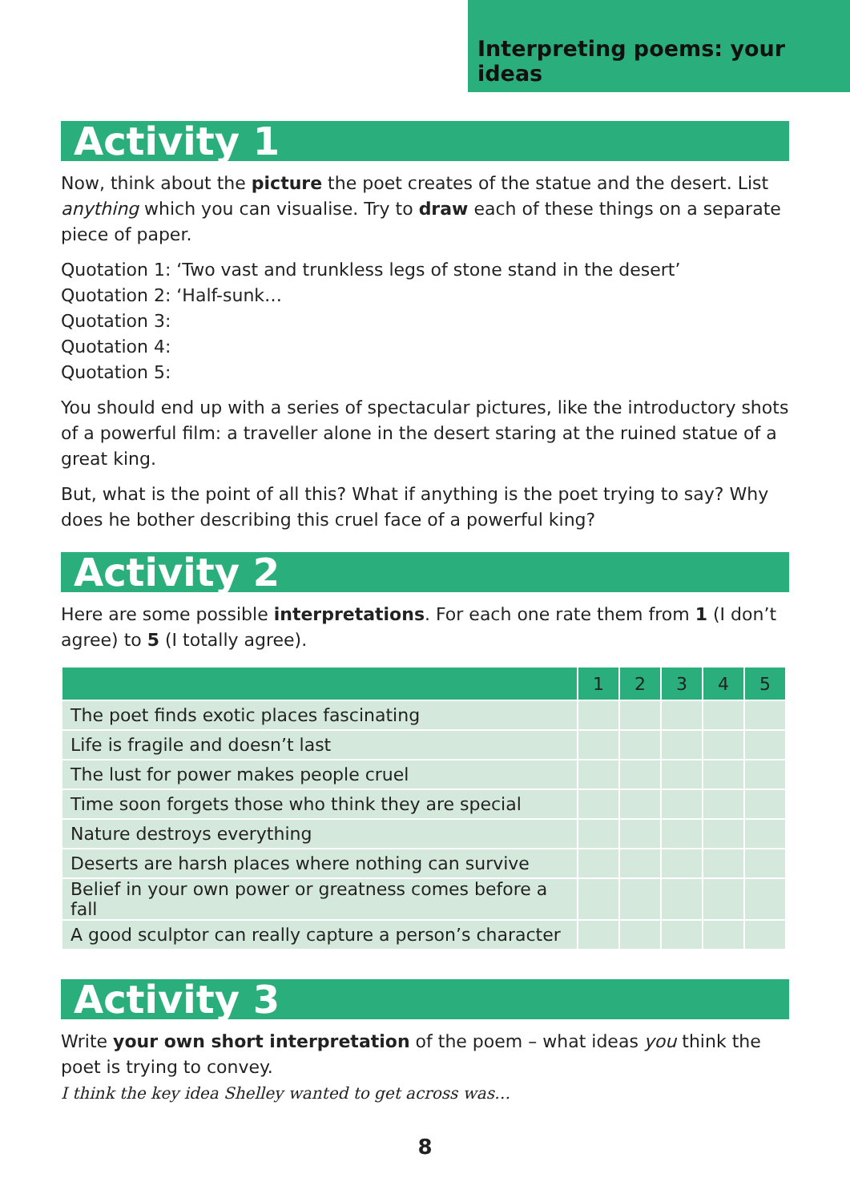Interpreting poems: your ideas
Activity 1
Now, think about the picture the poet creates of the statue and the desert. List anything which you can visualise. Try to draw each of these things on a separate piece of paper.
Quotation 1: ‘Two vast and trunkless legs of stone stand in the desert’
Quotation 2: ‘Half-sunk…
Quotation 3:
Quotation 4:
Quotation 5:
You should end up with a series of spectacular pictures, like the introductory shots of a powerful film: a traveller alone in the desert staring at the ruined statue of a great king.
But, what is the point of all this? What if anything is the poet trying to say? Why does he bother describing this cruel face of a powerful king?
Activity 2
Here are some possible interpretations. For each one rate them from 1 (I don’t agree) to 5 (I totally agree).
| | 1 | 2 | 3 | 4 | 5 |
| --- | --- | --- | --- | --- | --- |
| The poet finds exotic places fascinating | | | | | |
| Life is fragile and doesn’t last | | | | | |
| The lust for power makes people cruel | | | | | |
| Time soon forgets those who think they are special | | | | | |
| Nature destroys everything | | | | | |
| Deserts are harsh places where nothing can survive | | | | | |
| Belief in your own power or greatness comes before a fall | | | | | |
| A good sculptor can really capture a person’s character | | | | | |
Activity 3
Write your own short interpretation of the poem – what ideas you think the poet is trying to convey.
I think the key idea Shelley wanted to get across was…
8